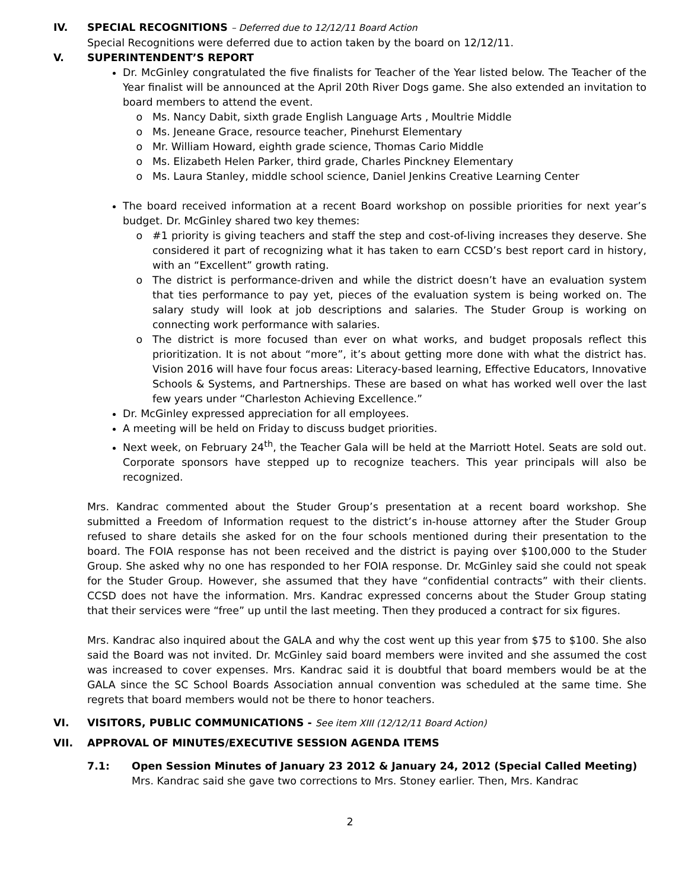IV. SPECIAL RECOGNITIONS – Deferred due to 12/12/11 Board Action
Special Recognitions were deferred due to action taken by the board on 12/12/11.
V. SUPERINTENDENT’S REPORT
Dr. McGinley congratulated the five finalists for Teacher of the Year listed below. The Teacher of the Year finalist will be announced at the April 20th River Dogs game. She also extended an invitation to board members to attend the event.
Ms. Nancy Dabit, sixth grade English Language Arts , Moultrie Middle
Ms. Jeneane Grace, resource teacher, Pinehurst Elementary
Mr. William Howard, eighth grade science, Thomas Cario Middle
Ms. Elizabeth Helen Parker, third grade, Charles Pinckney Elementary
Ms. Laura Stanley, middle school science, Daniel Jenkins Creative Learning Center
The board received information at a recent Board workshop on possible priorities for next year’s budget. Dr. McGinley shared two key themes:
#1 priority is giving teachers and staff the step and cost-of-living increases they deserve. She considered it part of recognizing what it has taken to earn CCSD’s best report card in history, with an “Excellent” growth rating.
The district is performance-driven and while the district doesn’t have an evaluation system that ties performance to pay yet, pieces of the evaluation system is being worked on. The salary study will look at job descriptions and salaries. The Studer Group is working on connecting work performance with salaries.
The district is more focused than ever on what works, and budget proposals reflect this prioritization. It is not about “more”, it’s about getting more done with what the district has. Vision 2016 will have four focus areas: Literacy-based learning, Effective Educators, Innovative Schools & Systems, and Partnerships. These are based on what has worked well over the last few years under “Charleston Achieving Excellence.”
Dr. McGinley expressed appreciation for all employees.
A meeting will be held on Friday to discuss budget priorities.
Next week, on February 24<sup>th</sup>, the Teacher Gala will be held at the Marriott Hotel. Seats are sold out. Corporate sponsors have stepped up to recognize teachers. This year principals will also be recognized.
Mrs. Kandrac commented about the Studer Group’s presentation at a recent board workshop. She submitted a Freedom of Information request to the district’s in-house attorney after the Studer Group refused to share details she asked for on the four schools mentioned during their presentation to the board. The FOIA response has not been received and the district is paying over $100,000 to the Studer Group. She asked why no one has responded to her FOIA response. Dr. McGinley said she could not speak for the Studer Group. However, she assumed that they have “confidential contracts” with their clients. CCSD does not have the information. Mrs. Kandrac expressed concerns about the Studer Group stating that their services were “free” up until the last meeting. Then they produced a contract for six figures.
Mrs. Kandrac also inquired about the GALA and why the cost went up this year from $75 to $100. She also said the Board was not invited. Dr. McGinley said board members were invited and she assumed the cost was increased to cover expenses. Mrs. Kandrac said it is doubtful that board members would be at the GALA since the SC School Boards Association annual convention was scheduled at the same time. She regrets that board members would not be there to honor teachers.
VI. VISITORS, PUBLIC COMMUNICATIONS - See item XIII (12/12/11 Board Action)
VII. APPROVAL OF MINUTES/EXECUTIVE SESSION AGENDA ITEMS
7.1: Open Session Minutes of January 23 2012 & January 24, 2012 (Special Called Meeting)
Mrs. Kandrac said she gave two corrections to Mrs. Stoney earlier. Then, Mrs. Kandrac
2